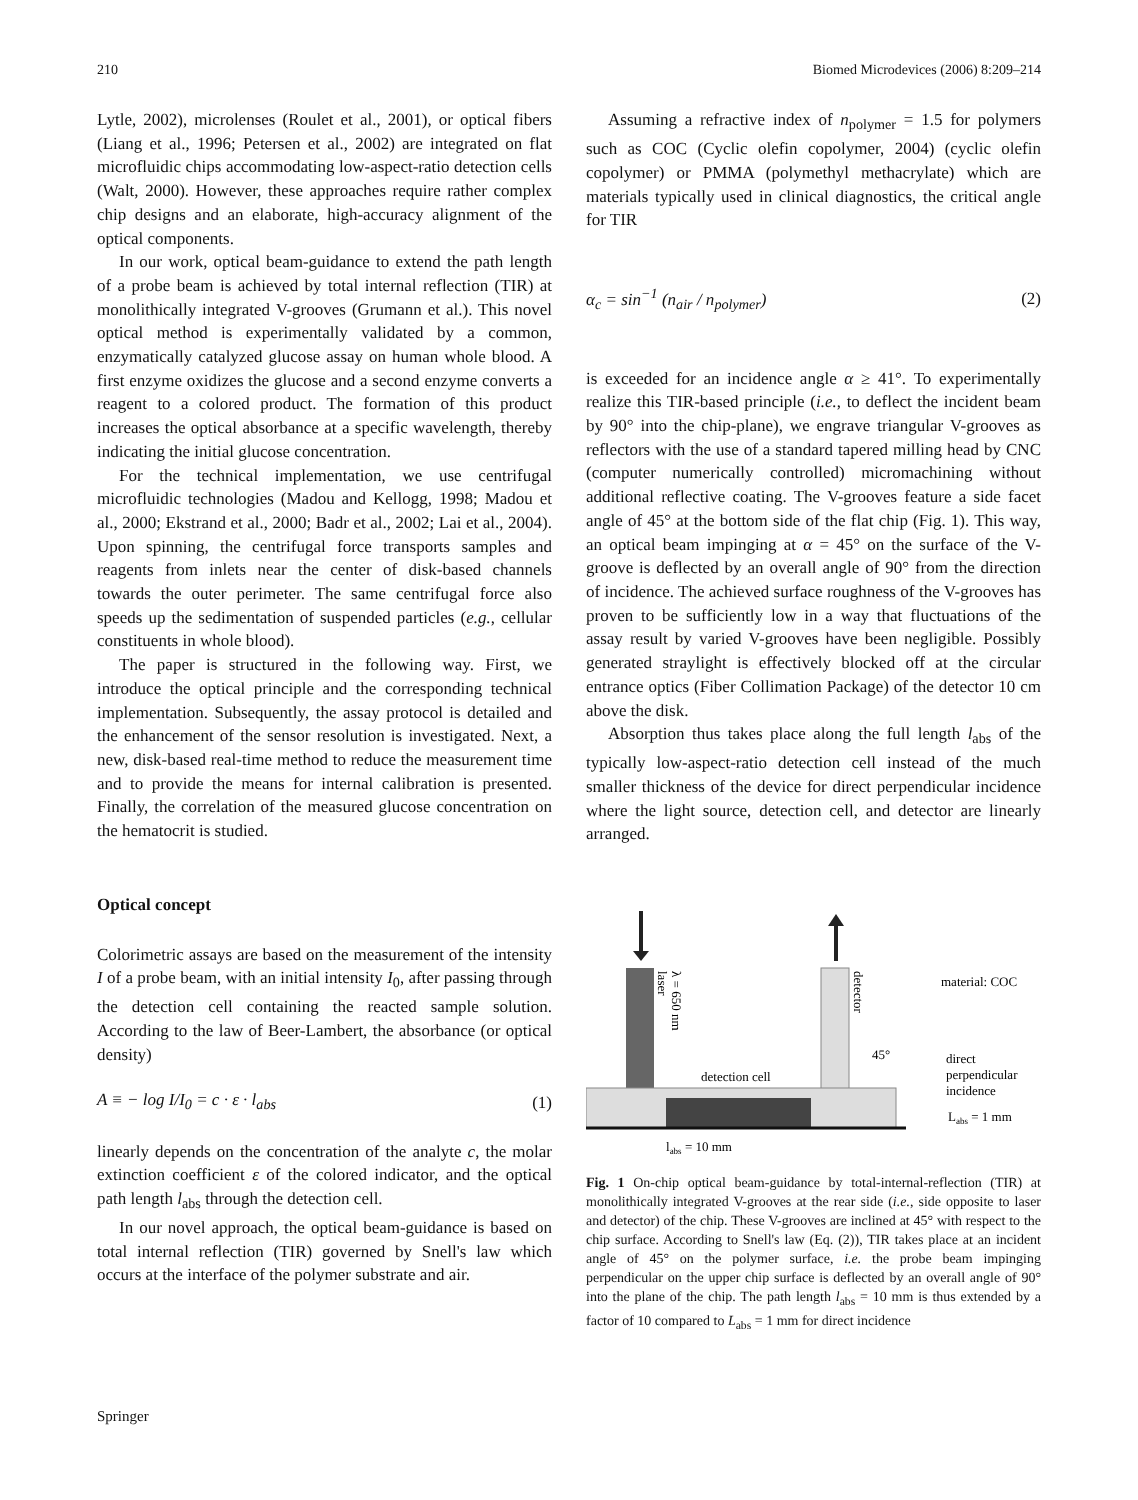210 Biomed Microdevices (2006) 8:209–214
Lytle, 2002), microlenses (Roulet et al., 2001), or optical fibers (Liang et al., 1996; Petersen et al., 2002) are integrated on flat microfluidic chips accommodating low-aspect-ratio detection cells (Walt, 2000). However, these approaches require rather complex chip designs and an elaborate, high-accuracy alignment of the optical components.
In our work, optical beam-guidance to extend the path length of a probe beam is achieved by total internal reflection (TIR) at monolithically integrated V-grooves (Grumann et al.). This novel optical method is experimentally validated by a common, enzymatically catalyzed glucose assay on human whole blood. A first enzyme oxidizes the glucose and a second enzyme converts a reagent to a colored product. The formation of this product increases the optical absorbance at a specific wavelength, thereby indicating the initial glucose concentration.
For the technical implementation, we use centrifugal microfluidic technologies (Madou and Kellogg, 1998; Madou et al., 2000; Ekstrand et al., 2000; Badr et al., 2002; Lai et al., 2004). Upon spinning, the centrifugal force transports samples and reagents from inlets near the center of disk-based channels towards the outer perimeter. The same centrifugal force also speeds up the sedimentation of suspended particles (e.g., cellular constituents in whole blood).
The paper is structured in the following way. First, we introduce the optical principle and the corresponding technical implementation. Subsequently, the assay protocol is detailed and the enhancement of the sensor resolution is investigated. Next, a new, disk-based real-time method to reduce the measurement time and to provide the means for internal calibration is presented. Finally, the correlation of the measured glucose concentration on the hematocrit is studied.
Optical concept
Colorimetric assays are based on the measurement of the intensity I of a probe beam, with an initial intensity I<sub>0</sub>, after passing through the detection cell containing the reacted sample solution. According to the law of Beer-Lambert, the absorbance (or optical density)
A ≡ − log I/I<sub>0</sub> = c · ε · l<sub>abs</sub> (1)
linearly depends on the concentration of the analyte c, the molar extinction coefficient ε of the colored indicator, and the optical path length l<sub>abs</sub> through the detection cell.
In our novel approach, the optical beam-guidance is based on total internal reflection (TIR) governed by Snell's law which occurs at the interface of the polymer substrate and air.
Assuming a refractive index of n<sub>polymer</sub> = 1.5 for polymers such as COC (Cyclic olefin copolymer, 2004) (cyclic olefin copolymer) or PMMA (polymethyl methacrylate) which are materials typically used in clinical diagnostics, the critical angle for TIR
α<sub>c</sub> = sin<sup>−1</sup> (n<sub>air</sub> / n<sub>polymer</sub>) (2)
is exceeded for an incidence angle α ≥ 41°. To experimentally realize this TIR-based principle (i.e., to deflect the incident beam by 90° into the chip-plane), we engrave triangular V-grooves as reflectors with the use of a standard tapered milling head by CNC (computer numerically controlled) micromachining without additional reflective coating. The V-grooves feature a side facet angle of 45° at the bottom side of the flat chip (Fig. 1). This way, an optical beam impinging at α = 45° on the surface of the V-groove is deflected by an overall angle of 90° from the direction of incidence. The achieved surface roughness of the V-grooves has proven to be sufficiently low in a way that fluctuations of the assay result by varied V-grooves have been negligible. Possibly generated straylight is effectively blocked off at the circular entrance optics (Fiber Collimation Package) of the detector 10 cm above the disk.
Absorption thus takes place along the full length l<sub>abs</sub> of the typically low-aspect-ratio detection cell instead of the much smaller thickness of the device for direct perpendicular incidence where the light source, detection cell, and detector are linearly arranged.
detection cell
labs = 10 mm
45°
material: COC
direct
perpendicular
incidence
Labs = 1 mm
laser
λ = 650 nm
detector
Fig. 1 On-chip optical beam-guidance by total-internal-reflection (TIR) at monolithically integrated V-grooves at the rear side (i.e., side opposite to laser and detector) of the chip. These V-grooves are inclined at 45° with respect to the chip surface. According to Snell's law (Eq. (2)), TIR takes place at an incident angle of 45° on the polymer surface, i.e. the probe beam impinging perpendicular on the upper chip surface is deflected by an overall angle of 90° into the plane of the chip. The path length l<sub>abs</sub> = 10 mm is thus extended by a factor of 10 compared to L<sub>abs</sub> = 1 mm for direct incidence
Springer